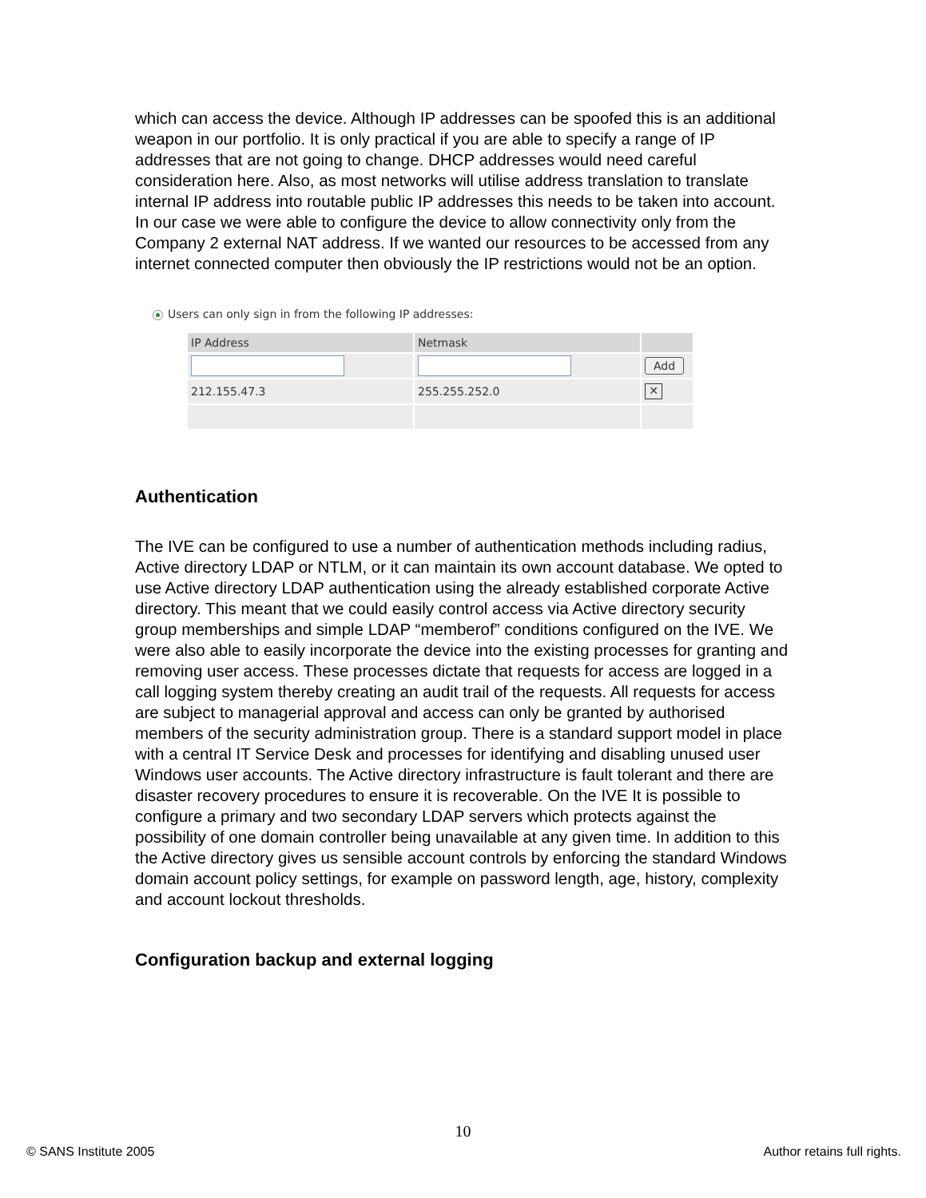which can access the device. Although IP addresses can be spoofed this is an additional weapon in our portfolio. It is only practical if you are able to specify a range of IP addresses that are not going to change. DHCP addresses would need careful consideration here. Also, as most networks will utilise address translation to translate internal IP address into routable public IP addresses this needs to be taken into account. In our case we were able to configure the device to allow connectivity only from the Company 2 external NAT address. If we wanted our resources to be accessed from any internet connected computer then obviously the IP restrictions would not be an option.
Users can only sign in from the following IP addresses:
| IP Address | Netmask | |
| --- | --- | --- |
| | | Add |
| 212.155.47.3 | 255.255.252.0 | ✕ |
Authentication
The IVE can be configured to use a number of authentication methods including radius, Active directory LDAP or NTLM, or it can maintain its own account database. We opted to use Active directory LDAP authentication using the already established corporate Active directory. This meant that we could easily control access via Active directory security group memberships and simple LDAP “memberof” conditions configured on the IVE. We were also able to easily incorporate the device into the existing processes for granting and removing user access. These processes dictate that requests for access are logged in a call logging system thereby creating an audit trail of the requests. All requests for access are subject to managerial approval and access can only be granted by authorised members of the security administration group. There is a standard support model in place with a central IT Service Desk and processes for identifying and disabling unused user Windows user accounts. The Active directory infrastructure is fault tolerant and there are disaster recovery procedures to ensure it is recoverable. On the IVE It is possible to configure a primary and two secondary LDAP servers which protects against the possibility of one domain controller being unavailable at any given time. In addition to this the Active directory gives us sensible account controls by enforcing the standard Windows domain account policy settings, for example on password length, age, history, complexity and account lockout thresholds.
Configuration backup and external logging
10
© SANS Institute 2005 Author retains full rights.